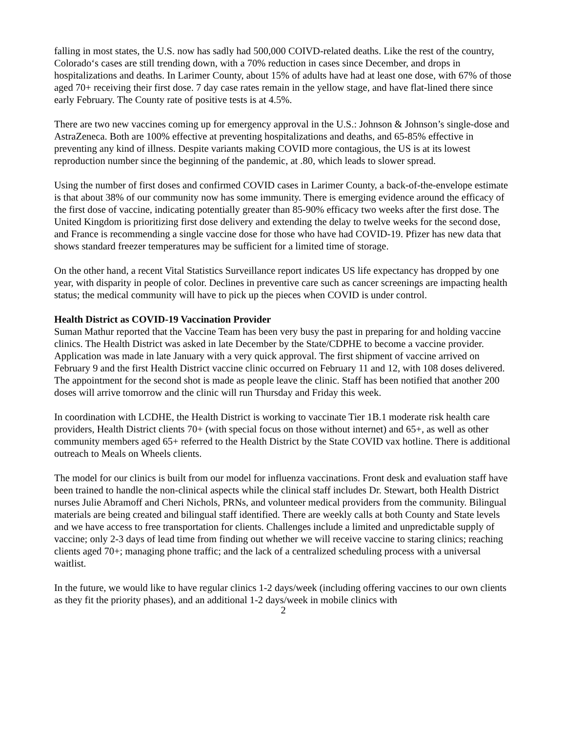falling in most states, the U.S. now has sadly had 500,000 COIVD-related deaths. Like the rest of the country, Colorado‘s cases are still trending down, with a 70% reduction in cases since December, and drops in hospitalizations and deaths. In Larimer County, about 15% of adults have had at least one dose, with 67% of those aged 70+ receiving their first dose. 7 day case rates remain in the yellow stage, and have flat-lined there since early February. The County rate of positive tests is at 4.5%.
There are two new vaccines coming up for emergency approval in the U.S.: Johnson & Johnson’s single-dose and AstraZeneca. Both are 100% effective at preventing hospitalizations and deaths, and 65-85% effective in preventing any kind of illness. Despite variants making COVID more contagious, the US is at its lowest reproduction number since the beginning of the pandemic, at .80, which leads to slower spread.
Using the number of first doses and confirmed COVID cases in Larimer County, a back-of-the-envelope estimate is that about 38% of our community now has some immunity. There is emerging evidence around the efficacy of the first dose of vaccine, indicating potentially greater than 85-90% efficacy two weeks after the first dose. The United Kingdom is prioritizing first dose delivery and extending the delay to twelve weeks for the second dose, and France is recommending a single vaccine dose for those who have had COVID-19. Pfizer has new data that shows standard freezer temperatures may be sufficient for a limited time of storage.
On the other hand, a recent Vital Statistics Surveillance report indicates US life expectancy has dropped by one year, with disparity in people of color. Declines in preventive care such as cancer screenings are impacting health status; the medical community will have to pick up the pieces when COVID is under control.
Health District as COVID-19 Vaccination Provider
Suman Mathur reported that the Vaccine Team has been very busy the past in preparing for and holding vaccine clinics. The Health District was asked in late December by the State/CDPHE to become a vaccine provider. Application was made in late January with a very quick approval. The first shipment of vaccine arrived on February 9 and the first Health District vaccine clinic occurred on February 11 and 12, with 108 doses delivered. The appointment for the second shot is made as people leave the clinic. Staff has been notified that another 200 doses will arrive tomorrow and the clinic will run Thursday and Friday this week.
In coordination with LCDHE, the Health District is working to vaccinate Tier 1B.1 moderate risk health care providers, Health District clients 70+ (with special focus on those without internet) and 65+, as well as other community members aged 65+ referred to the Health District by the State COVID vax hotline. There is additional outreach to Meals on Wheels clients.
The model for our clinics is built from our model for influenza vaccinations. Front desk and evaluation staff have been trained to handle the non-clinical aspects while the clinical staff includes Dr. Stewart, both Health District nurses Julie Abramoff and Cheri Nichols, PRNs, and volunteer medical providers from the community. Bilingual materials are being created and bilingual staff identified. There are weekly calls at both County and State levels and we have access to free transportation for clients. Challenges include a limited and unpredictable supply of vaccine; only 2-3 days of lead time from finding out whether we will receive vaccine to staring clinics; reaching clients aged 70+; managing phone traffic; and the lack of a centralized scheduling process with a universal waitlist.
In the future, we would like to have regular clinics 1-2 days/week (including offering vaccines to our own clients as they fit the priority phases), and an additional 1-2 days/week in mobile clinics with
2